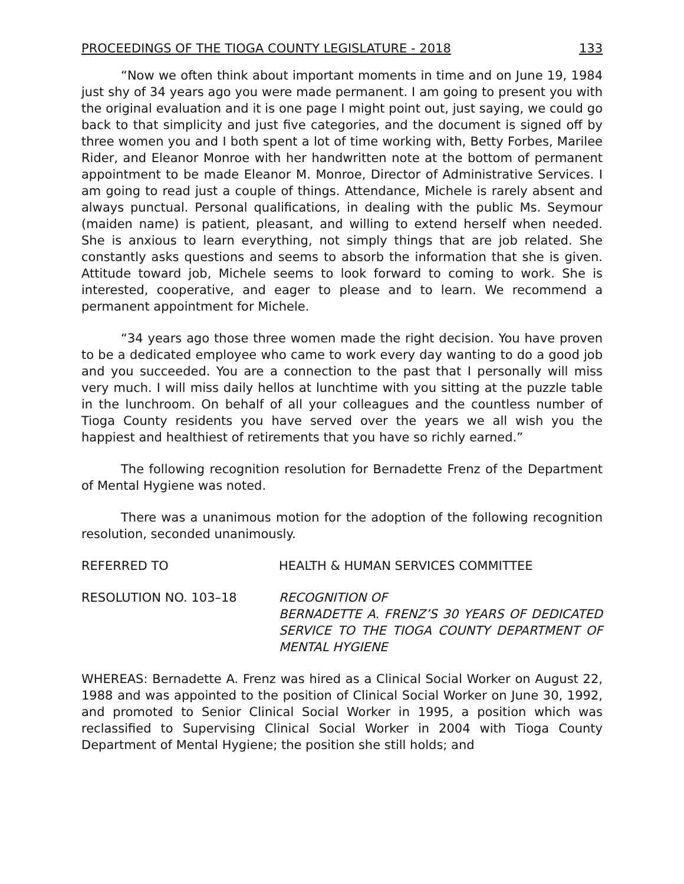PROCEEDINGS OF THE TIOGA COUNTY LEGISLATURE - 2018 133
“Now we often think about important moments in time and on June 19, 1984 just shy of 34 years ago you were made permanent. I am going to present you with the original evaluation and it is one page I might point out, just saying, we could go back to that simplicity and just five categories, and the document is signed off by three women you and I both spent a lot of time working with, Betty Forbes, Marilee Rider, and Eleanor Monroe with her handwritten note at the bottom of permanent appointment to be made Eleanor M. Monroe, Director of Administrative Services. I am going to read just a couple of things. Attendance, Michele is rarely absent and always punctual. Personal qualifications, in dealing with the public Ms. Seymour (maiden name) is patient, pleasant, and willing to extend herself when needed. She is anxious to learn everything, not simply things that are job related. She constantly asks questions and seems to absorb the information that she is given. Attitude toward job, Michele seems to look forward to coming to work. She is interested, cooperative, and eager to please and to learn. We recommend a permanent appointment for Michele.
“34 years ago those three women made the right decision. You have proven to be a dedicated employee who came to work every day wanting to do a good job and you succeeded. You are a connection to the past that I personally will miss very much. I will miss daily hellos at lunchtime with you sitting at the puzzle table in the lunchroom. On behalf of all your colleagues and the countless number of Tioga County residents you have served over the years we all wish you the happiest and healthiest of retirements that you have so richly earned.”
The following recognition resolution for Bernadette Frenz of the Department of Mental Hygiene was noted.
There was a unanimous motion for the adoption of the following recognition resolution, seconded unanimously.
REFERRED TO HEALTH & HUMAN SERVICES COMMITTEE
RESOLUTION NO. 103–18 RECOGNITION OF
BERNADETTE A. FRENZ’S 30 YEARS OF DEDICATED SERVICE TO THE TIOGA COUNTY DEPARTMENT OF MENTAL HYGIENE
WHEREAS: Bernadette A. Frenz was hired as a Clinical Social Worker on August 22, 1988 and was appointed to the position of Clinical Social Worker on June 30, 1992, and promoted to Senior Clinical Social Worker in 1995, a position which was reclassified to Supervising Clinical Social Worker in 2004 with Tioga County Department of Mental Hygiene; the position she still holds; and